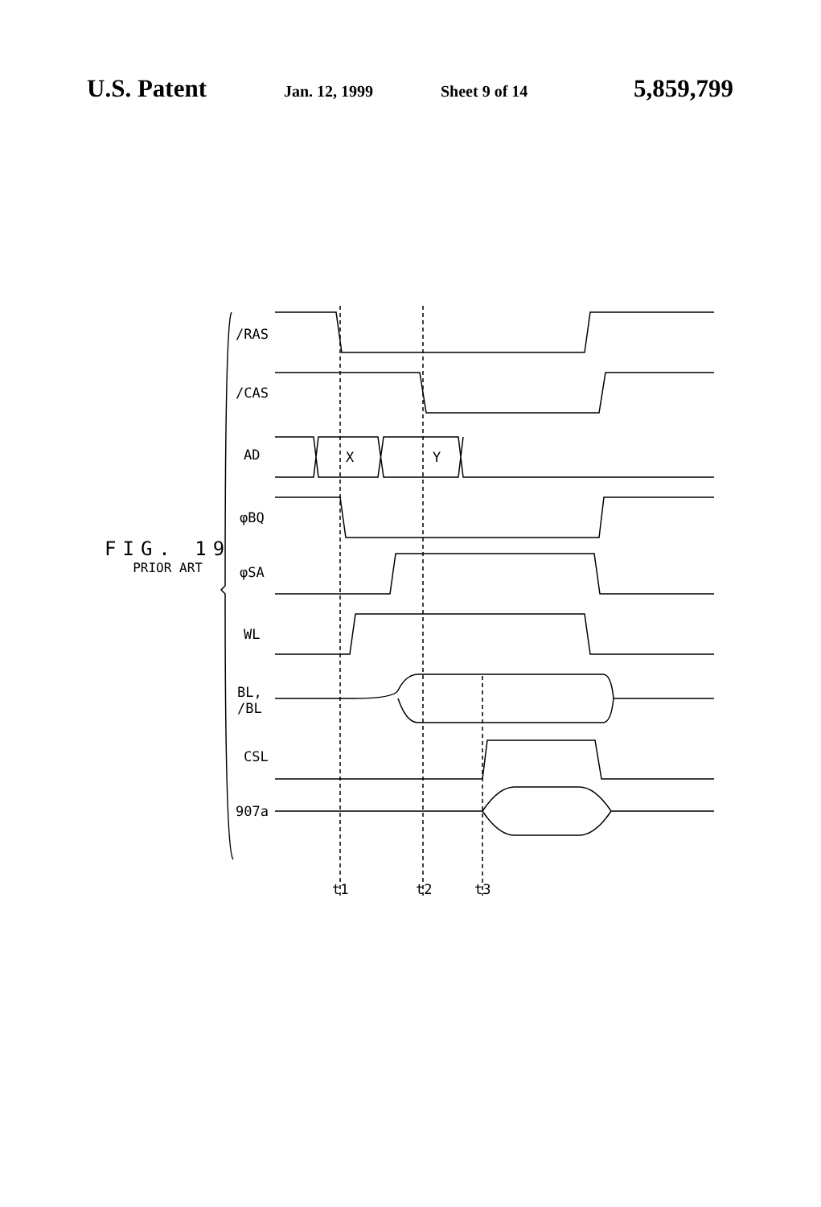U.S. Patent
Jan. 12, 1999 Sheet 9 of 14
5,859,799
FIG. 19
PRIOR ART
/RAS
/CAS
AD X Y
φBQ
φSA
WL
BL,
/BL
CSL
907a
t1 t2 t3